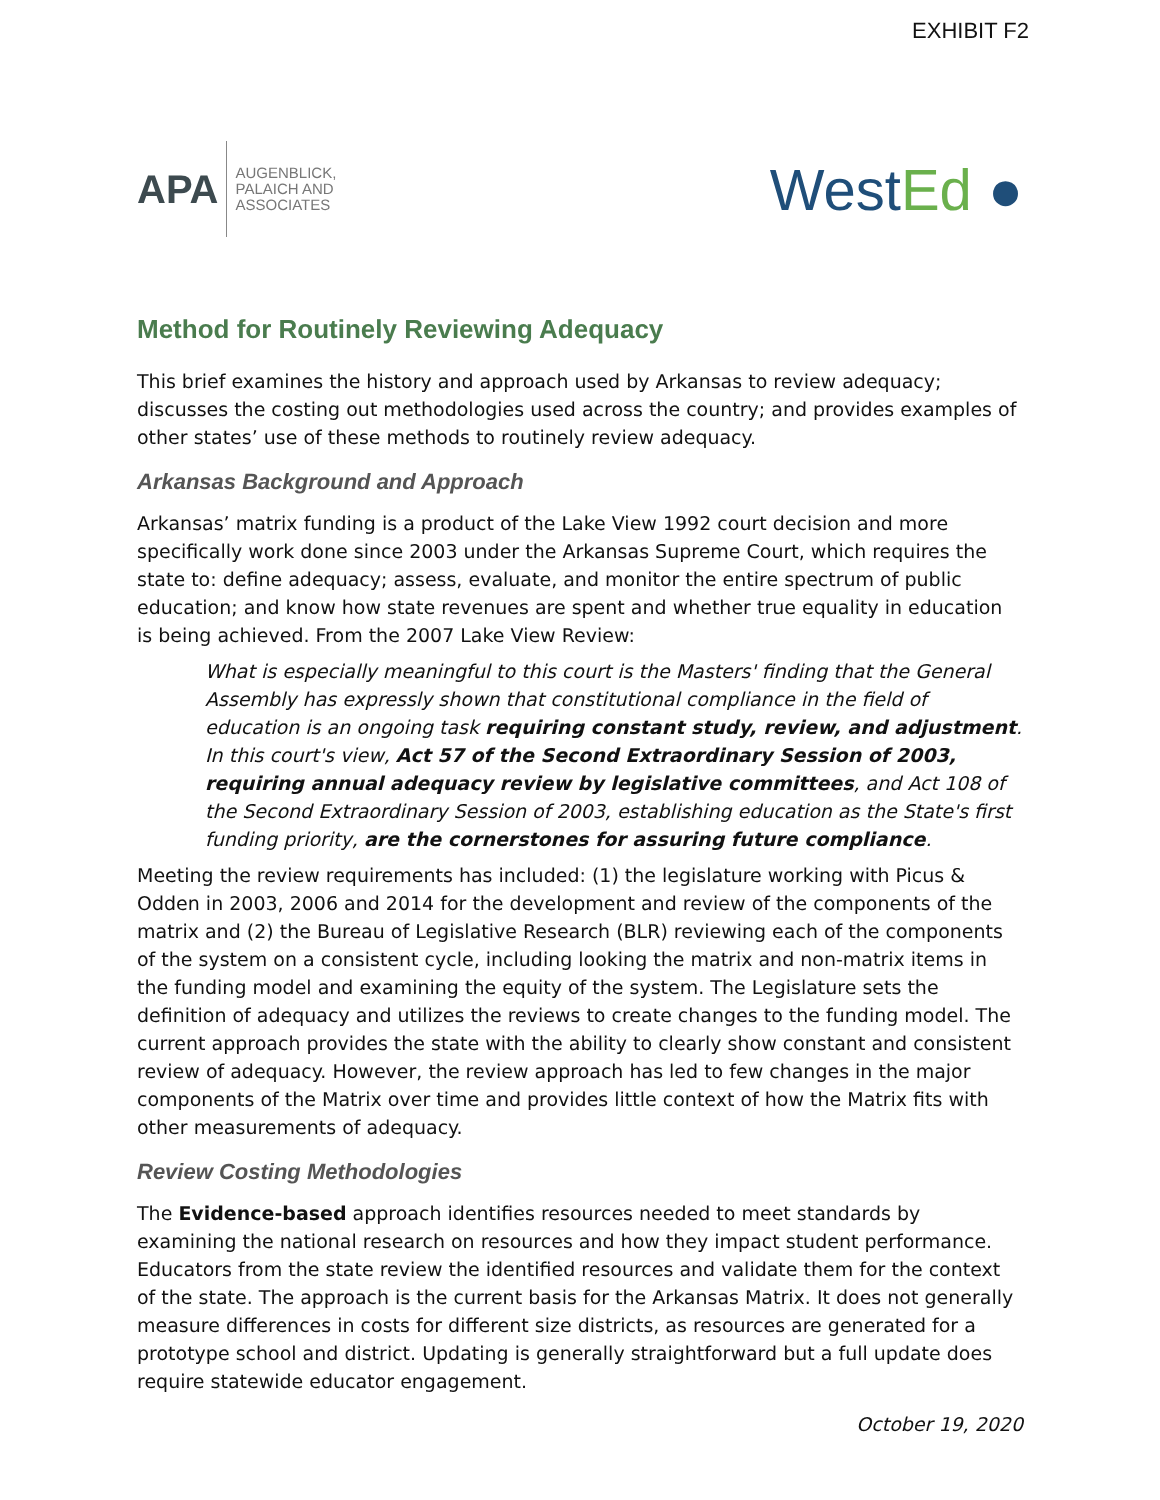EXHIBIT F2
APA
AUGENBLICK,
PALAICH AND
ASSOCIATES
WestEd ●
Method for Routinely Reviewing Adequacy
This brief examines the history and approach used by Arkansas to review adequacy; discusses the costing out methodologies used across the country; and provides examples of other states’ use of these methods to routinely review adequacy.
Arkansas Background and Approach
Arkansas’ matrix funding is a product of the Lake View 1992 court decision and more specifically work done since 2003 under the Arkansas Supreme Court, which requires the state to: define adequacy; assess, evaluate, and monitor the entire spectrum of public education; and know how state revenues are spent and whether true equality in education is being achieved. From the 2007 Lake View Review:
What is especially meaningful to this court is the Masters' finding that the General Assembly has expressly shown that constitutional compliance in the field of education is an ongoing task requiring constant study, review, and adjustment. In this court's view, Act 57 of the Second Extraordinary Session of 2003, requiring annual adequacy review by legislative committees, and Act 108 of the Second Extraordinary Session of 2003, establishing education as the State's first funding priority, are the cornerstones for assuring future compliance.
Meeting the review requirements has included: (1) the legislature working with Picus & Odden in 2003, 2006 and 2014 for the development and review of the components of the matrix and (2) the Bureau of Legislative Research (BLR) reviewing each of the components of the system on a consistent cycle, including looking the matrix and non-matrix items in the funding model and examining the equity of the system. The Legislature sets the definition of adequacy and utilizes the reviews to create changes to the funding model. The current approach provides the state with the ability to clearly show constant and consistent review of adequacy. However, the review approach has led to few changes in the major components of the Matrix over time and provides little context of how the Matrix fits with other measurements of adequacy.
Review Costing Methodologies
The Evidence-based approach identifies resources needed to meet standards by examining the national research on resources and how they impact student performance. Educators from the state review the identified resources and validate them for the context of the state. The approach is the current basis for the Arkansas Matrix. It does not generally measure differences in costs for different size districts, as resources are generated for a prototype school and district. Updating is generally straightforward but a full update does require statewide educator engagement.
October 19, 2020